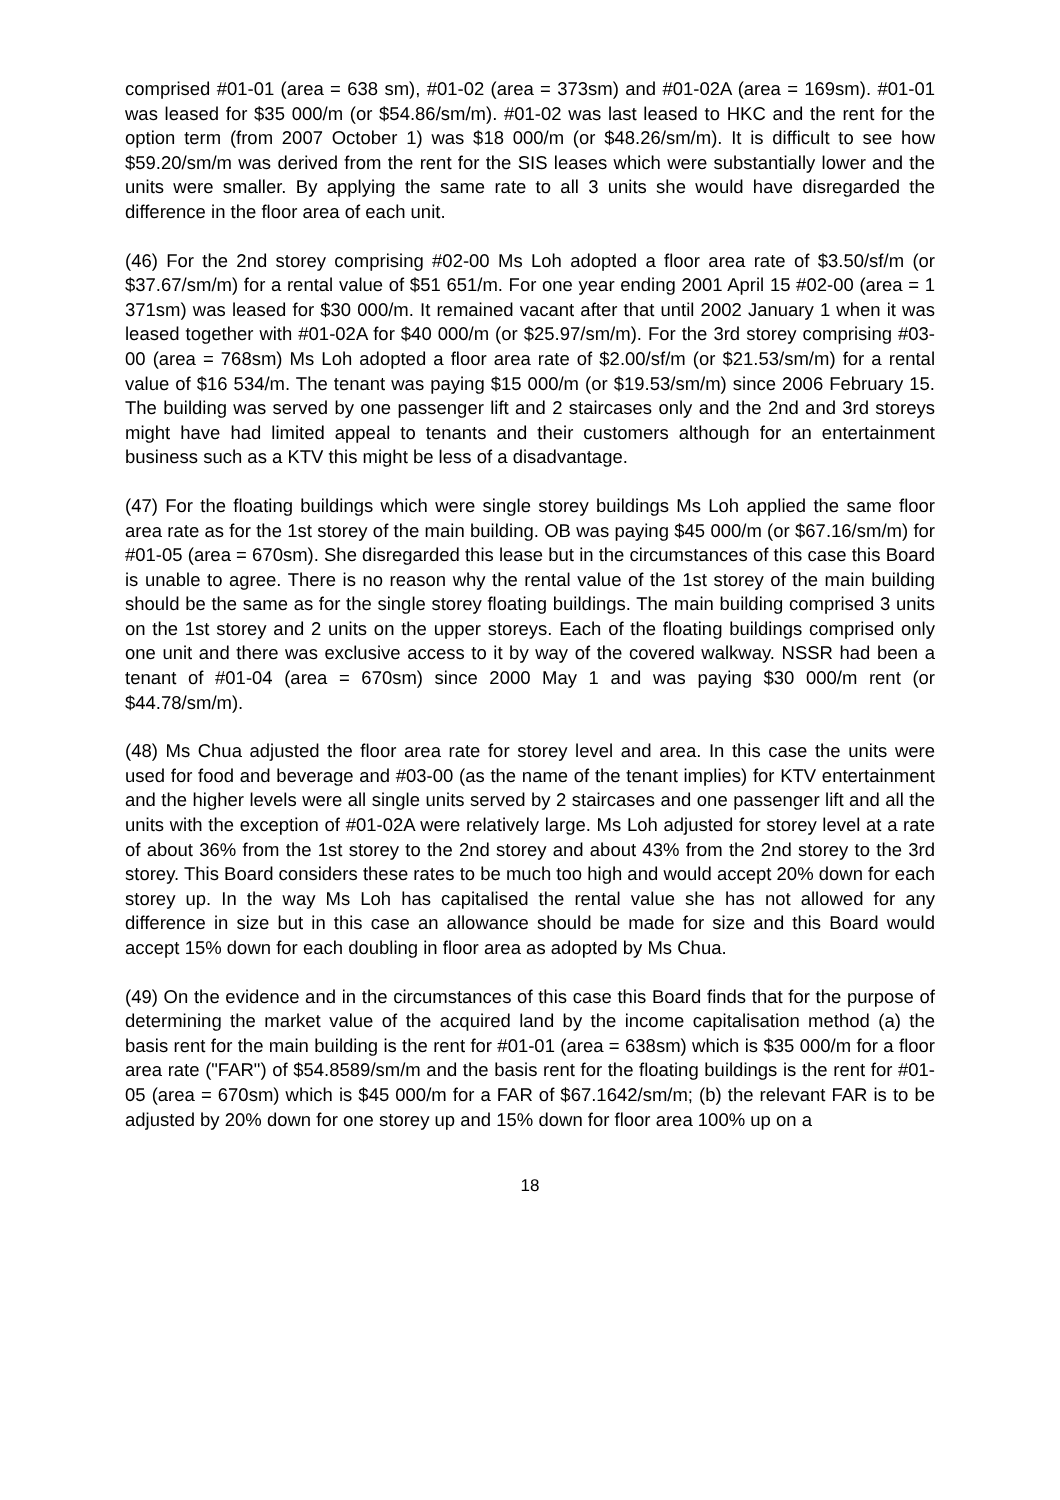comprised #01-01 (area = 638 sm), #01-02 (area = 373sm) and #01-02A (area = 169sm). #01-01 was leased for $35 000/m (or $54.86/sm/m). #01-02 was last leased to HKC and the rent for the option term (from 2007 October 1) was $18 000/m (or $48.26/sm/m). It is difficult to see how $59.20/sm/m was derived from the rent for the SIS leases which were substantially lower and the units were smaller. By applying the same rate to all 3 units she would have disregarded the difference in the floor area of each unit.
(46) For the 2nd storey comprising #02-00 Ms Loh adopted a floor area rate of $3.50/sf/m (or $37.67/sm/m) for a rental value of $51 651/m. For one year ending 2001 April 15 #02-00 (area = 1 371sm) was leased for $30 000/m. It remained vacant after that until 2002 January 1 when it was leased together with #01-02A for $40 000/m (or $25.97/sm/m). For the 3rd storey comprising #03-00 (area = 768sm) Ms Loh adopted a floor area rate of $2.00/sf/m (or $21.53/sm/m) for a rental value of $16 534/m. The tenant was paying $15 000/m (or $19.53/sm/m) since 2006 February 15. The building was served by one passenger lift and 2 staircases only and the 2nd and 3rd storeys might have had limited appeal to tenants and their customers although for an entertainment business such as a KTV this might be less of a disadvantage.
(47) For the floating buildings which were single storey buildings Ms Loh applied the same floor area rate as for the 1st storey of the main building. OB was paying $45 000/m (or $67.16/sm/m) for #01-05 (area = 670sm). She disregarded this lease but in the circumstances of this case this Board is unable to agree. There is no reason why the rental value of the 1st storey of the main building should be the same as for the single storey floating buildings. The main building comprised 3 units on the 1st storey and 2 units on the upper storeys. Each of the floating buildings comprised only one unit and there was exclusive access to it by way of the covered walkway. NSSR had been a tenant of #01-04 (area = 670sm) since 2000 May 1 and was paying $30 000/m rent (or $44.78/sm/m).
(48) Ms Chua adjusted the floor area rate for storey level and area. In this case the units were used for food and beverage and #03-00 (as the name of the tenant implies) for KTV entertainment and the higher levels were all single units served by 2 staircases and one passenger lift and all the units with the exception of #01-02A were relatively large. Ms Loh adjusted for storey level at a rate of about 36% from the 1st storey to the 2nd storey and about 43% from the 2nd storey to the 3rd storey. This Board considers these rates to be much too high and would accept 20% down for each storey up. In the way Ms Loh has capitalised the rental value she has not allowed for any difference in size but in this case an allowance should be made for size and this Board would accept 15% down for each doubling in floor area as adopted by Ms Chua.
(49) On the evidence and in the circumstances of this case this Board finds that for the purpose of determining the market value of the acquired land by the income capitalisation method (a) the basis rent for the main building is the rent for #01-01 (area = 638sm) which is $35 000/m for a floor area rate ("FAR") of $54.8589/sm/m and the basis rent for the floating buildings is the rent for #01-05 (area = 670sm) which is $45 000/m for a FAR of $67.1642/sm/m; (b) the relevant FAR is to be adjusted by 20% down for one storey up and 15% down for floor area 100% up on a
18